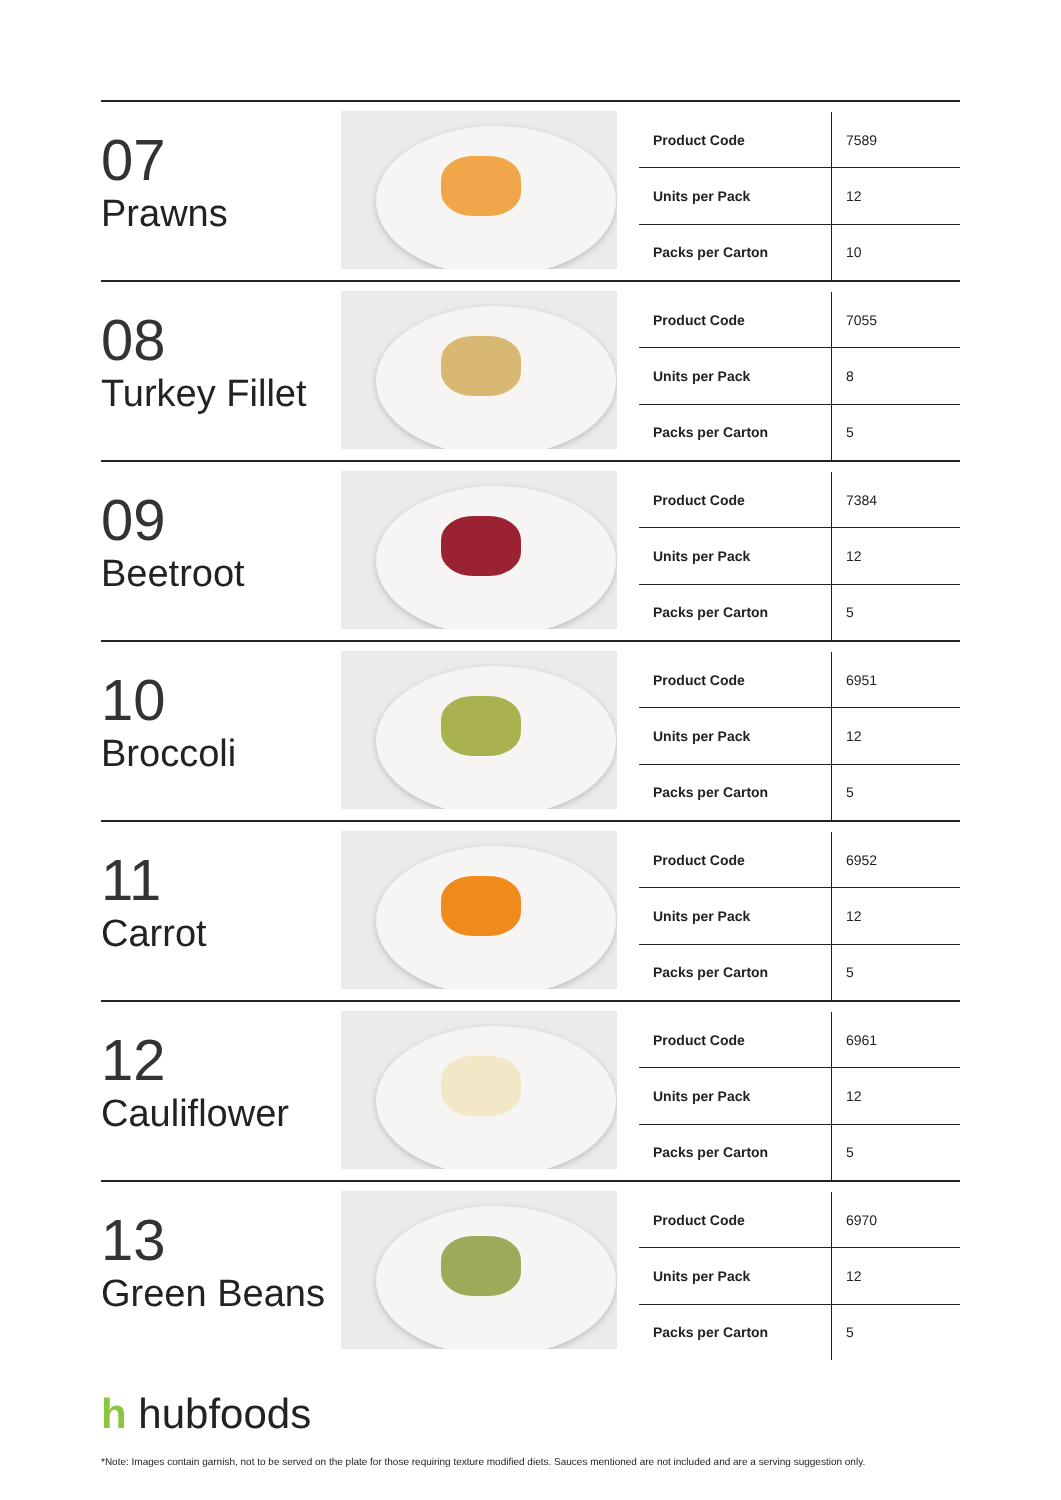07
Prawns
| Product Code | 7589 |
| Units per Pack | 12 |
| Packs per Carton | 10 |
08
Turkey Fillet
| Product Code | 7055 |
| Units per Pack | 8 |
| Packs per Carton | 5 |
09
Beetroot
| Product Code | 7384 |
| Units per Pack | 12 |
| Packs per Carton | 5 |
10
Broccoli
| Product Code | 6951 |
| Units per Pack | 12 |
| Packs per Carton | 5 |
11
Carrot
| Product Code | 6952 |
| Units per Pack | 12 |
| Packs per Carton | 5 |
12
Cauliflower
| Product Code | 6961 |
| Units per Pack | 12 |
| Packs per Carton | 5 |
13
Green Beans
| Product Code | 6970 |
| Units per Pack | 12 |
| Packs per Carton | 5 |
h hubfoods
*Note: Images contain garnish, not to be served on the plate for those requiring texture modified diets. Sauces mentioned are not included and are a serving suggestion only.